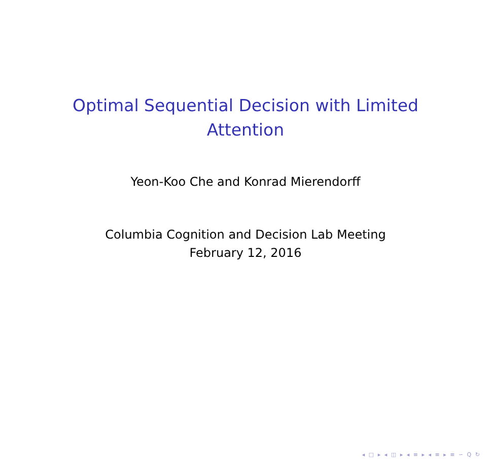Optimal Sequential Decision with Limited
Attention
Yeon-Koo Che and Konrad Mierendorff
Columbia Cognition and Decision Lab Meeting
February 12, 2016
◂ □ ▸ ◂ ◫ ▸ ◂ ≡ ▸ ◂ ≡ ▸ ≡ ∽ Q ↻